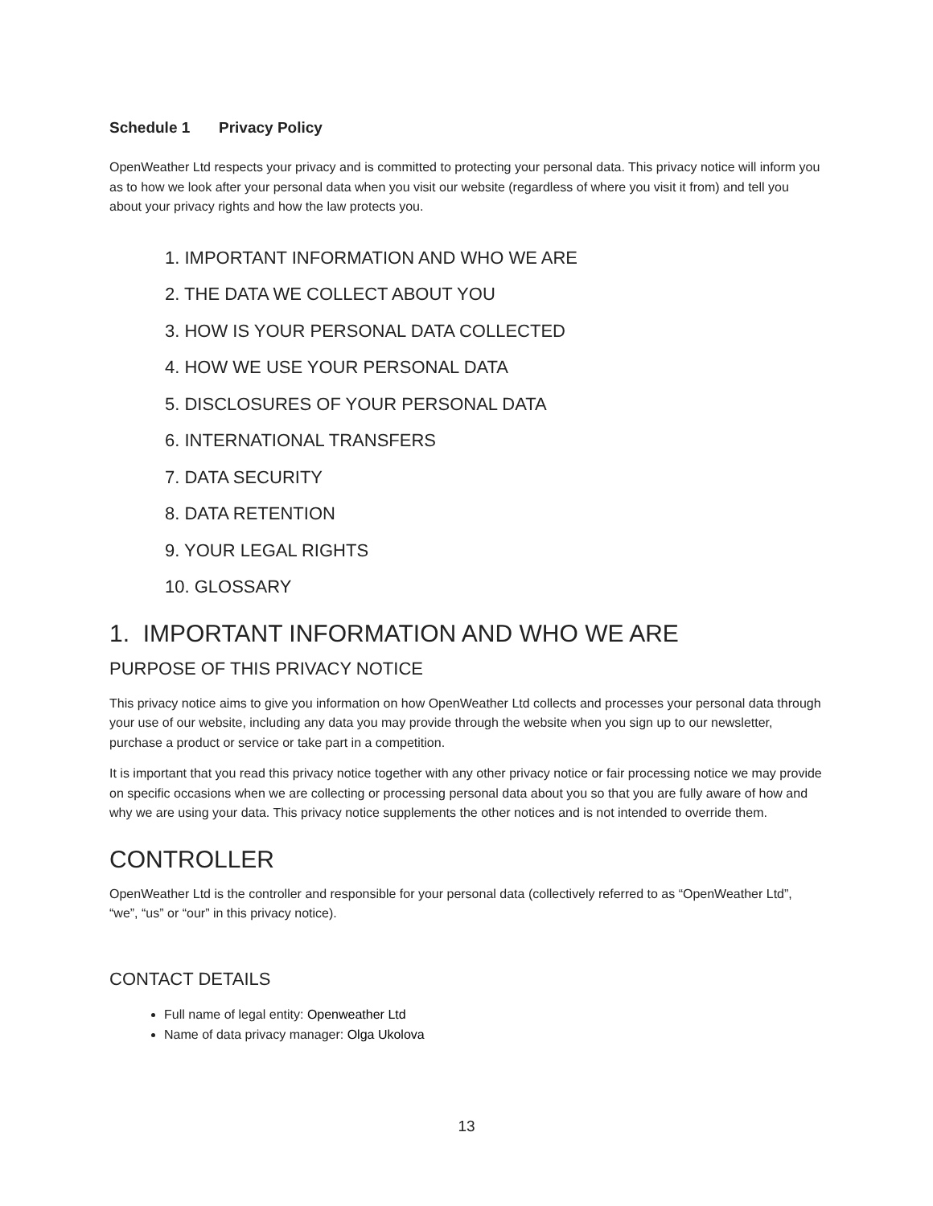Schedule 1 Privacy Policy
OpenWeather Ltd respects your privacy and is committed to protecting your personal data. This privacy notice will inform you as to how we look after your personal data when you visit our website (regardless of where you visit it from) and tell you about your privacy rights and how the law protects you.
1. IMPORTANT INFORMATION AND WHO WE ARE
2. THE DATA WE COLLECT ABOUT YOU
3. HOW IS YOUR PERSONAL DATA COLLECTED
4. HOW WE USE YOUR PERSONAL DATA
5. DISCLOSURES OF YOUR PERSONAL DATA
6. INTERNATIONAL TRANSFERS
7. DATA SECURITY
8. DATA RETENTION
9. YOUR LEGAL RIGHTS
10. GLOSSARY
1. IMPORTANT INFORMATION AND WHO WE ARE
PURPOSE OF THIS PRIVACY NOTICE
This privacy notice aims to give you information on how OpenWeather Ltd collects and processes your personal data through your use of our website, including any data you may provide through the website when you sign up to our newsletter, purchase a product or service or take part in a competition.
It is important that you read this privacy notice together with any other privacy notice or fair processing notice we may provide on specific occasions when we are collecting or processing personal data about you so that you are fully aware of how and why we are using your data. This privacy notice supplements the other notices and is not intended to override them.
CONTROLLER
OpenWeather Ltd is the controller and responsible for your personal data (collectively referred to as “OpenWeather Ltd”, “we”, “us” or “our” in this privacy notice).
CONTACT DETAILS
Full name of legal entity: Openweather Ltd
Name of data privacy manager: Olga Ukolova
13